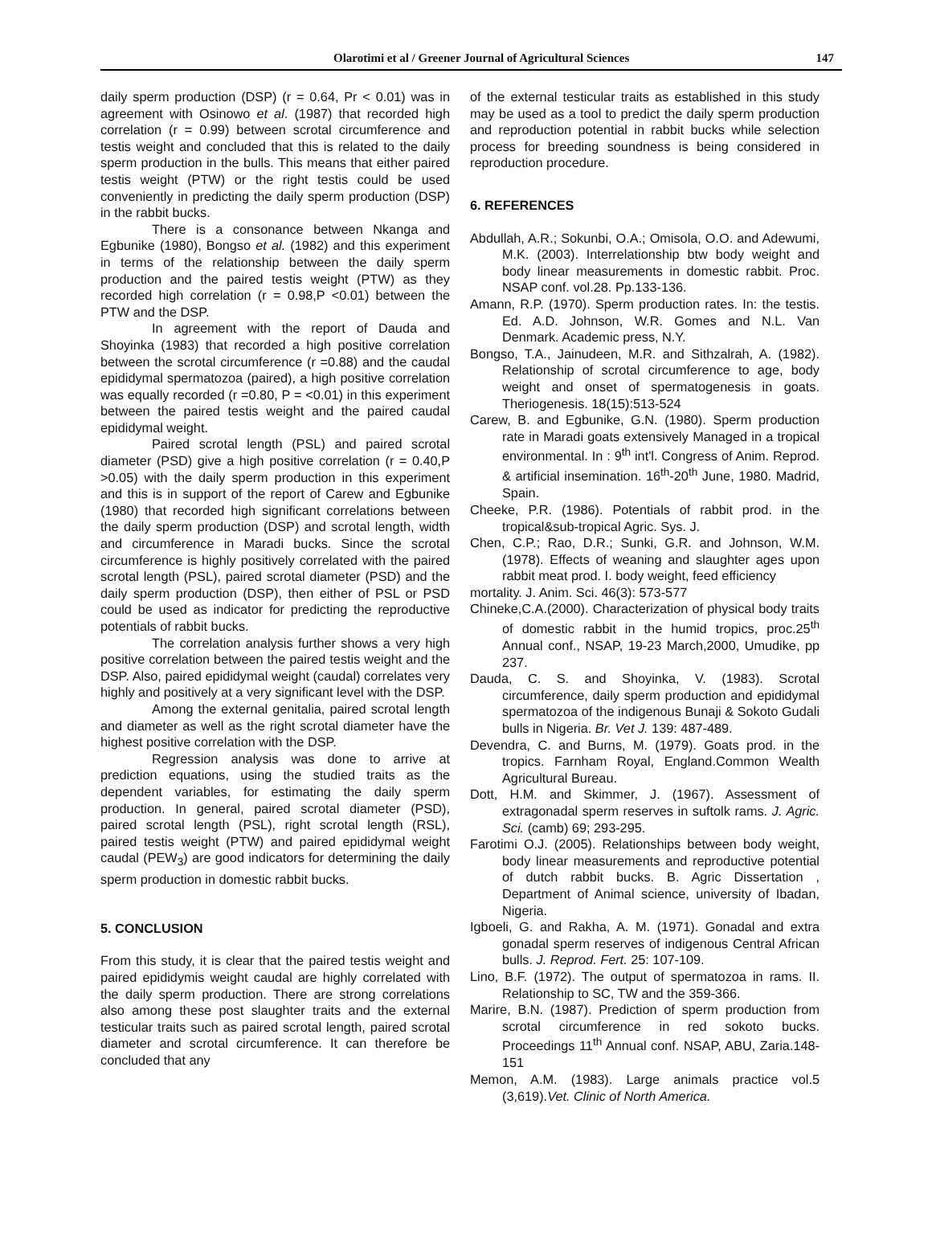Olarotimi et al / Greener Journal of Agricultural Sciences 147
daily sperm production (DSP) (r = 0.64, Pr < 0.01) was in agreement with Osinowo et al. (1987) that recorded high correlation (r = 0.99) between scrotal circumference and testis weight and concluded that this is related to the daily sperm production in the bulls. This means that either paired testis weight (PTW) or the right testis could be used conveniently in predicting the daily sperm production (DSP) in the rabbit bucks.
There is a consonance between Nkanga and Egbunike (1980), Bongso et al. (1982) and this experiment in terms of the relationship between the daily sperm production and the paired testis weight (PTW) as they recorded high correlation (r = 0.98,P <0.01) between the PTW and the DSP.
In agreement with the report of Dauda and Shoyinka (1983) that recorded a high positive correlation between the scrotal circumference (r =0.88) and the caudal epididymal spermatozoa (paired), a high positive correlation was equally recorded (r =0.80, P = <0.01) in this experiment between the paired testis weight and the paired caudal epididymal weight.
Paired scrotal length (PSL) and paired scrotal diameter (PSD) give a high positive correlation (r = 0.40,P >0.05) with the daily sperm production in this experiment and this is in support of the report of Carew and Egbunike (1980) that recorded high significant correlations between the daily sperm production (DSP) and scrotal length, width and circumference in Maradi bucks. Since the scrotal circumference is highly positively correlated with the paired scrotal length (PSL), paired scrotal diameter (PSD) and the daily sperm production (DSP), then either of PSL or PSD could be used as indicator for predicting the reproductive potentials of rabbit bucks.
The correlation analysis further shows a very high positive correlation between the paired testis weight and the DSP. Also, paired epididymal weight (caudal) correlates very highly and positively at a very significant level with the DSP.
Among the external genitalia, paired scrotal length and diameter as well as the right scrotal diameter have the highest positive correlation with the DSP.
Regression analysis was done to arrive at prediction equations, using the studied traits as the dependent variables, for estimating the daily sperm production. In general, paired scrotal diameter (PSD), paired scrotal length (PSL), right scrotal length (RSL), paired testis weight (PTW) and paired epididymal weight caudal (PEW<sub>3</sub>) are good indicators for determining the daily sperm production in domestic rabbit bucks.
5. CONCLUSION
From this study, it is clear that the paired testis weight and paired epididymis weight caudal are highly correlated with the daily sperm production. There are strong correlations also among these post slaughter traits and the external testicular traits such as paired scrotal length, paired scrotal diameter and scrotal circumference. It can therefore be concluded that any
of the external testicular traits as established in this study may be used as a tool to predict the daily sperm production and reproduction potential in rabbit bucks while selection process for breeding soundness is being considered in reproduction procedure.
6. REFERENCES
Abdullah, A.R.; Sokunbi, O.A.; Omisola, O.O. and Adewumi, M.K. (2003). Interrelationship btw body weight and body linear measurements in domestic rabbit. Proc. NSAP conf. vol.28. Pp.133-136.
Amann, R.P. (1970). Sperm production rates. In: the testis. Ed. A.D. Johnson, W.R. Gomes and N.L. Van Denmark. Academic press, N.Y.
Bongso, T.A., Jainudeen, M.R. and Sithzalrah, A. (1982). Relationship of scrotal circumference to age, body weight and onset of spermatogenesis in goats. Theriogenesis. 18(15):513-524
Carew, B. and Egbunike, G.N. (1980). Sperm production rate in Maradi goats extensively Managed in a tropical environmental. In : 9<sup>th</sup> int'l. Congress of Anim. Reprod. & artificial insemination. 16<sup>th</sup>-20<sup>th</sup> June, 1980. Madrid, Spain.
Cheeke, P.R. (1986). Potentials of rabbit prod. in the tropical&sub-tropical Agric. Sys. J.
Chen, C.P.; Rao, D.R.; Sunki, G.R. and Johnson, W.M. (1978). Effects of weaning and slaughter ages upon rabbit meat prod. I. body weight, feed efficiency
mortality. J. Anim. Sci. 46(3): 573-577
Chineke,C.A.(2000). Characterization of physical body traits of domestic rabbit in the humid tropics, proc.25<sup>th</sup> Annual conf., NSAP, 19-23 March,2000, Umudike, pp 237.
Dauda, C. S. and Shoyinka, V. (1983). Scrotal circumference, daily sperm production and epididymal spermatozoa of the indigenous Bunaji & Sokoto Gudali bulls in Nigeria. Br. Vet J. 139: 487-489.
Devendra, C. and Burns, M. (1979). Goats prod. in the tropics. Farnham Royal, England.Common Wealth Agricultural Bureau.
Dott, H.M. and Skimmer, J. (1967). Assessment of extragonadal sperm reserves in suftolk rams. J. Agric. Sci. (camb) 69; 293-295.
Farotimi O.J. (2005). Relationships between body weight, body linear measurements and reproductive potential of dutch rabbit bucks. B. Agric Dissertation , Department of Animal science, university of Ibadan, Nigeria.
Igboeli, G. and Rakha, A. M. (1971). Gonadal and extra gonadal sperm reserves of indigenous Central African bulls. J. Reprod. Fert. 25: 107-109.
Lino, B.F. (1972). The output of spermatozoa in rams. II. Relationship to SC, TW and the 359-366.
Marire, B.N. (1987). Prediction of sperm production from scrotal circumference in red sokoto bucks. Proceedings 11<sup>th</sup> Annual conf. NSAP, ABU, Zaria.148-151
Memon, A.M. (1983). Large animals practice vol.5 (3,619).Vet. Clinic of North America.